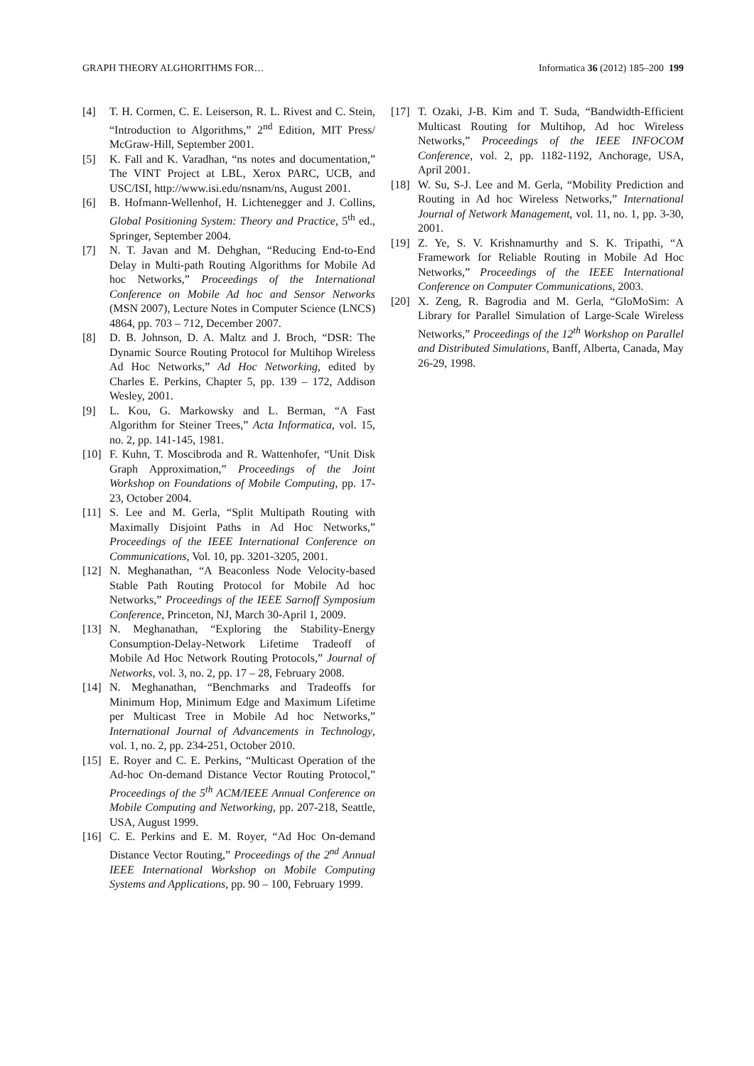GRAPH THEORY ALGHORITHMS FOR… Informatica 36 (2012) 185–200 199
[4] T. H. Cormen, C. E. Leiserson, R. L. Rivest and C. Stein, “Introduction to Algorithms,” 2<sup>nd</sup> Edition, MIT Press/ McGraw-Hill, September 2001.
[5] K. Fall and K. Varadhan, “ns notes and documentation,” The VINT Project at LBL, Xerox PARC, UCB, and USC/ISI, http://www.isi.edu/nsnam/ns, August 2001.
[6] B. Hofmann-Wellenhof, H. Lichtenegger and J. Collins, Global Positioning System: Theory and Practice, 5<sup>th</sup> ed., Springer, September 2004.
[7] N. T. Javan and M. Dehghan, “Reducing End-to-End Delay in Multi-path Routing Algorithms for Mobile Ad hoc Networks,” Proceedings of the International Conference on Mobile Ad hoc and Sensor Networks (MSN 2007), Lecture Notes in Computer Science (LNCS) 4864, pp. 703 – 712, December 2007.
[8] D. B. Johnson, D. A. Maltz and J. Broch, “DSR: The Dynamic Source Routing Protocol for Multihop Wireless Ad Hoc Networks,” Ad Hoc Networking, edited by Charles E. Perkins, Chapter 5, pp. 139 – 172, Addison Wesley, 2001.
[9] L. Kou, G. Markowsky and L. Berman, “A Fast Algorithm for Steiner Trees,” Acta Informatica, vol. 15, no. 2, pp. 141-145, 1981.
[10] F. Kuhn, T. Moscibroda and R. Wattenhofer, “Unit Disk Graph Approximation,” Proceedings of the Joint Workshop on Foundations of Mobile Computing, pp. 17-23, October 2004.
[11] S. Lee and M. Gerla, “Split Multipath Routing with Maximally Disjoint Paths in Ad Hoc Networks,” Proceedings of the IEEE International Conference on Communications, Vol. 10, pp. 3201-3205, 2001.
[12] N. Meghanathan, “A Beaconless Node Velocity-based Stable Path Routing Protocol for Mobile Ad hoc Networks,” Proceedings of the IEEE Sarnoff Symposium Conference, Princeton, NJ, March 30-April 1, 2009.
[13] N. Meghanathan, “Exploring the Stability-Energy Consumption-Delay-Network Lifetime Tradeoff of Mobile Ad Hoc Network Routing Protocols,” Journal of Networks, vol. 3, no. 2, pp. 17 – 28, February 2008.
[14] N. Meghanathan, “Benchmarks and Tradeoffs for Minimum Hop, Minimum Edge and Maximum Lifetime per Multicast Tree in Mobile Ad hoc Networks,” International Journal of Advancements in Technology, vol. 1, no. 2, pp. 234-251, October 2010.
[15] E. Royer and C. E. Perkins, “Multicast Operation of the Ad-hoc On-demand Distance Vector Routing Protocol,” Proceedings of the 5<sup>th</sup> ACM/IEEE Annual Conference on Mobile Computing and Networking, pp. 207-218, Seattle, USA, August 1999.
[16] C. E. Perkins and E. M. Royer, “Ad Hoc On-demand Distance Vector Routing,” Proceedings of the 2<sup>nd</sup> Annual IEEE International Workshop on Mobile Computing Systems and Applications, pp. 90 – 100, February 1999.
[17] T. Ozaki, J-B. Kim and T. Suda, “Bandwidth-Efficient Multicast Routing for Multihop, Ad hoc Wireless Networks,” Proceedings of the IEEE INFOCOM Conference, vol. 2, pp. 1182-1192, Anchorage, USA, April 2001.
[18] W. Su, S-J. Lee and M. Gerla, “Mobility Prediction and Routing in Ad hoc Wireless Networks,” International Journal of Network Management, vol. 11, no. 1, pp. 3-30, 2001.
[19] Z. Ye, S. V. Krishnamurthy and S. K. Tripathi, “A Framework for Reliable Routing in Mobile Ad Hoc Networks,” Proceedings of the IEEE International Conference on Computer Communications, 2003.
[20] X. Zeng, R. Bagrodia and M. Gerla, “GloMoSim: A Library for Parallel Simulation of Large-Scale Wireless Networks,” Proceedings of the 12<sup>th</sup> Workshop on Parallel and Distributed Simulations, Banff, Alberta, Canada, May 26-29, 1998.